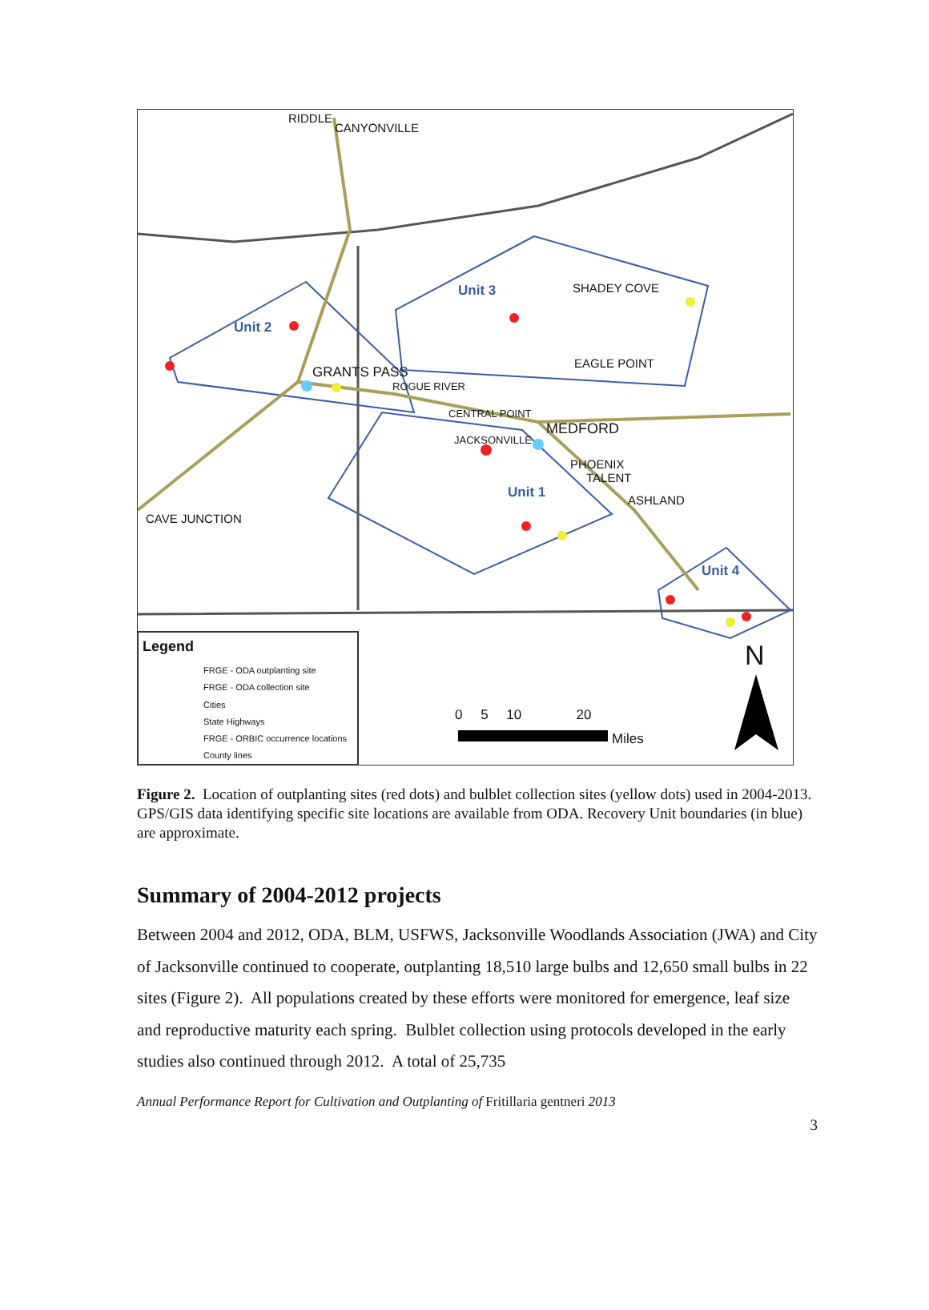RIDDLE
CANYONVILLE
Unit 3 SHADEY COVE
Unit 2
EAGLE POINT
GRANTS PASS
ROGUE RIVER
CENTRAL POINT
MEDFORD
JACKSONVILLE
PHOENIX
TALENT
Unit 1 ASHLAND
CAVE JUNCTION
Unit 4
Legend
FRGE - ODA outplanting site
FRGE - ODA collection site
Cities
State Highways
FRGE - ORBIC occurrence locations
County lines
N
0 5 10 20
Miles
Figure 2. Location of outplanting sites (red dots) and bulblet collection sites (yellow dots) used in 2004-2013. GPS/GIS data identifying specific site locations are available from ODA. Recovery Unit boundaries (in blue) are approximate.
Summary of 2004-2012 projects
Between 2004 and 2012, ODA, BLM, USFWS, Jacksonville Woodlands Association (JWA) and City of Jacksonville continued to cooperate, outplanting 18,510 large bulbs and 12,650 small bulbs in 22 sites (Figure 2). All populations created by these efforts were monitored for emergence, leaf size and reproductive maturity each spring. Bulblet collection using protocols developed in the early studies also continued through 2012. A total of 25,735
Annual Performance Report for Cultivation and Outplanting of Fritillaria gentneri 2013
3